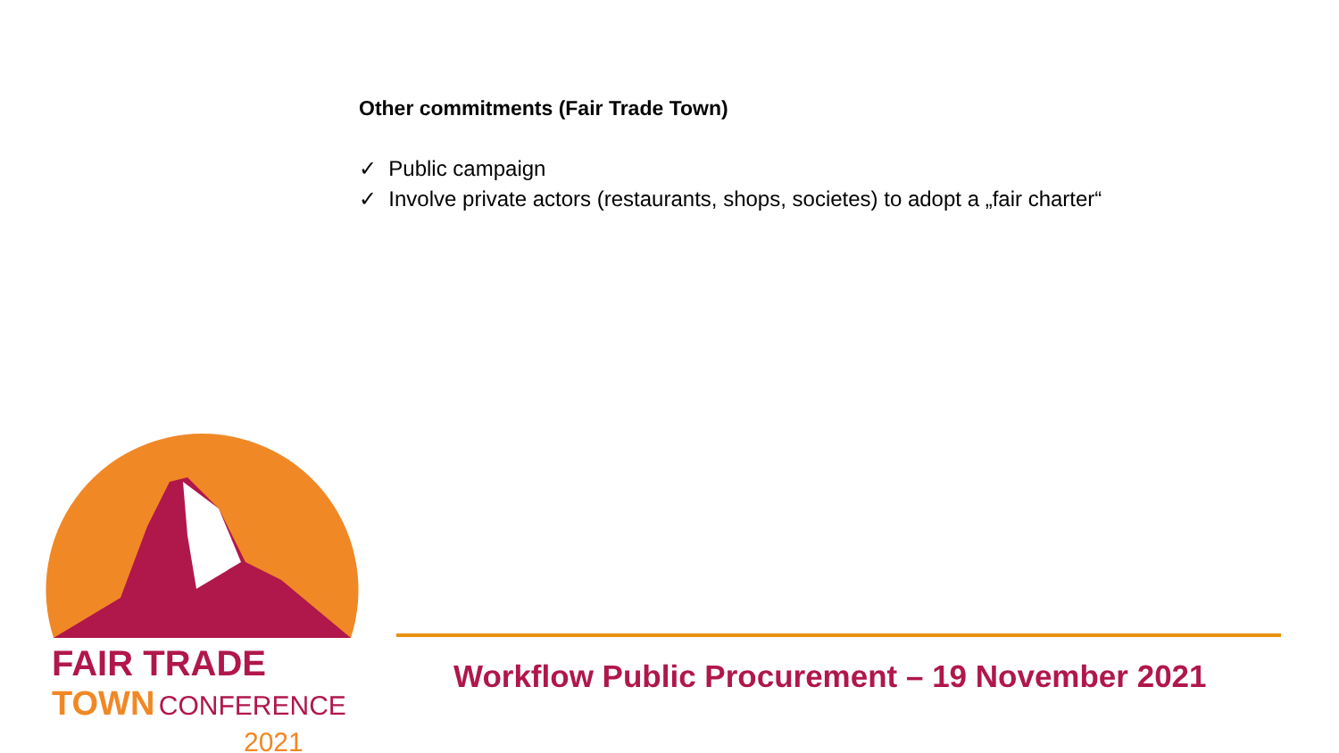Other commitments (Fair Trade Town)
✓ Public campaign
✓ Involve private actors (restaurants, shops, societes) to adopt a „fair charter“
FAIR TRADE
TOWN CONFERENCE
2021
Workflow Public Procurement – 19 November 2021